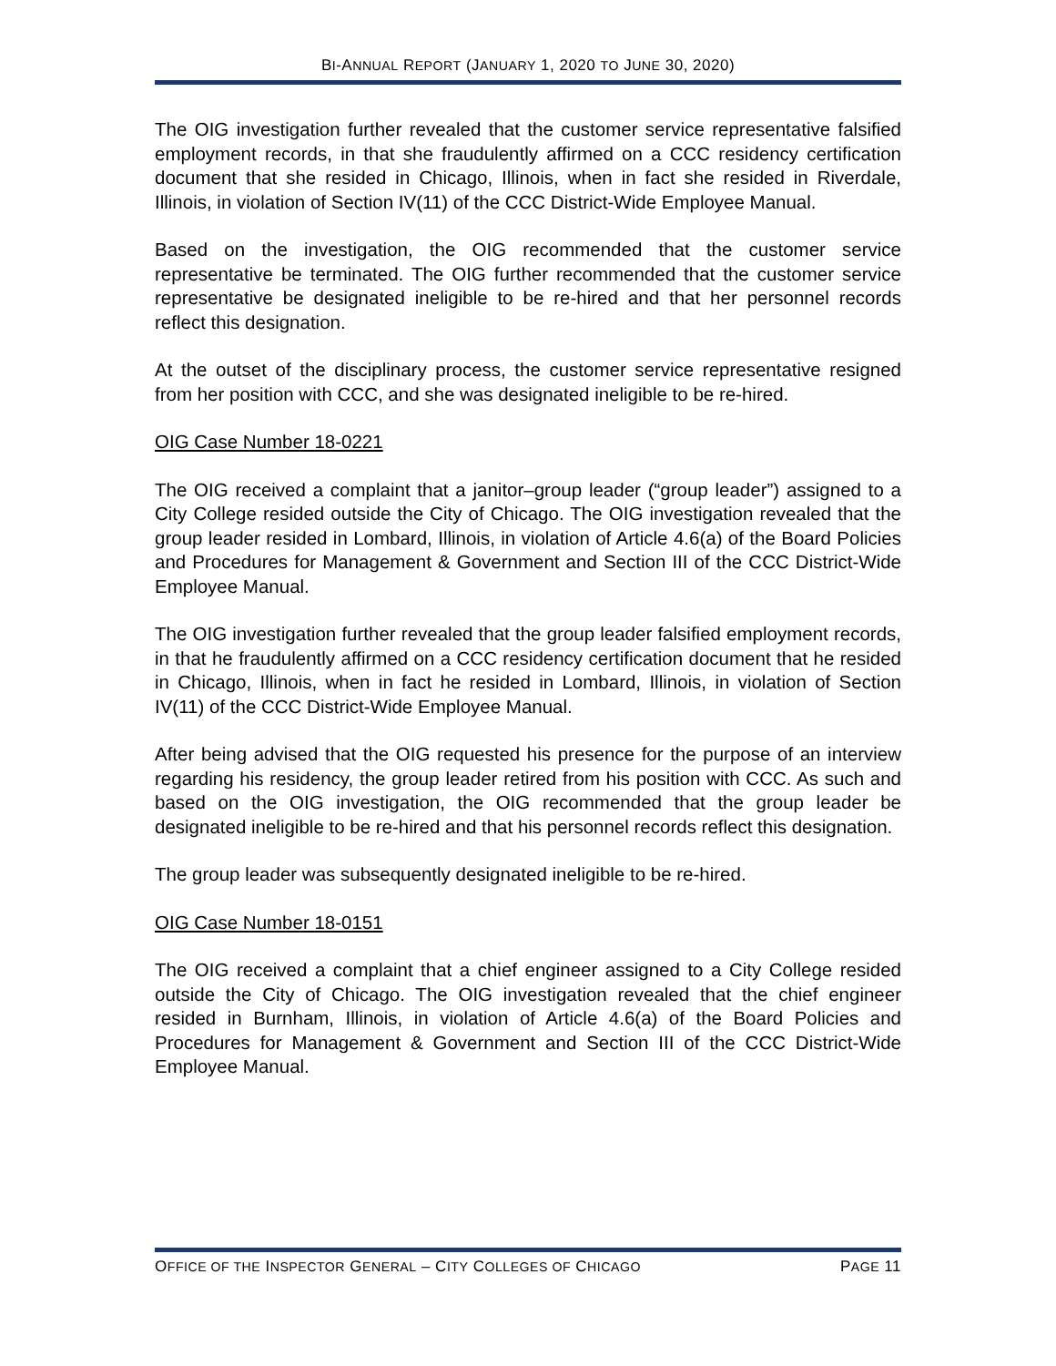BI-ANNUAL REPORT (JANUARY 1, 2020 TO JUNE 30, 2020)
The OIG investigation further revealed that the customer service representative falsified employment records, in that she fraudulently affirmed on a CCC residency certification document that she resided in Chicago, Illinois, when in fact she resided in Riverdale, Illinois, in violation of Section IV(11) of the CCC District-Wide Employee Manual.
Based on the investigation, the OIG recommended that the customer service representative be terminated. The OIG further recommended that the customer service representative be designated ineligible to be re-hired and that her personnel records reflect this designation.
At the outset of the disciplinary process, the customer service representative resigned from her position with CCC, and she was designated ineligible to be re-hired.
OIG Case Number 18-0221
The OIG received a complaint that a janitor–group leader (“group leader”) assigned to a City College resided outside the City of Chicago. The OIG investigation revealed that the group leader resided in Lombard, Illinois, in violation of Article 4.6(a) of the Board Policies and Procedures for Management & Government and Section III of the CCC District-Wide Employee Manual.
The OIG investigation further revealed that the group leader falsified employment records, in that he fraudulently affirmed on a CCC residency certification document that he resided in Chicago, Illinois, when in fact he resided in Lombard, Illinois, in violation of Section IV(11) of the CCC District-Wide Employee Manual.
After being advised that the OIG requested his presence for the purpose of an interview regarding his residency, the group leader retired from his position with CCC. As such and based on the OIG investigation, the OIG recommended that the group leader be designated ineligible to be re-hired and that his personnel records reflect this designation.
The group leader was subsequently designated ineligible to be re-hired.
OIG Case Number 18-0151
The OIG received a complaint that a chief engineer assigned to a City College resided outside the City of Chicago. The OIG investigation revealed that the chief engineer resided in Burnham, Illinois, in violation of Article 4.6(a) of the Board Policies and Procedures for Management & Government and Section III of the CCC District-Wide Employee Manual.
OFFICE OF THE INSPECTOR GENERAL – CITY COLLEGES OF CHICAGO PAGE 11